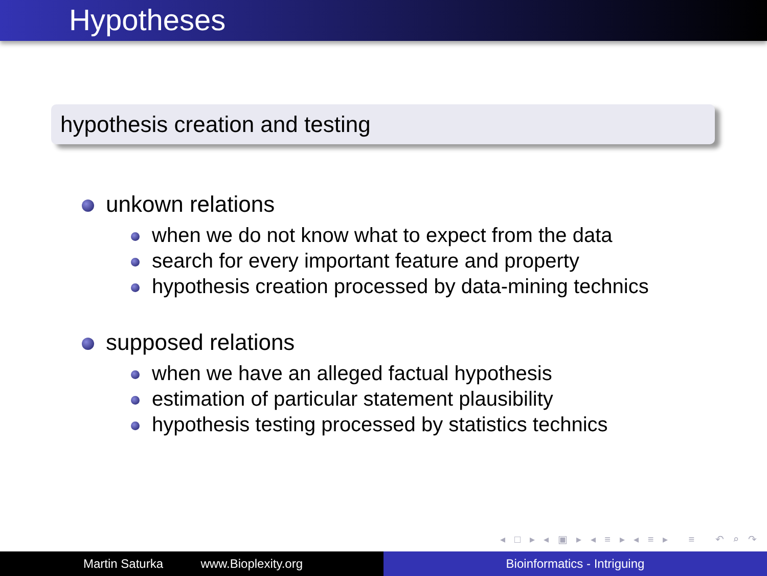Hypotheses
hypothesis creation and testing
unkown relations
when we do not know what to expect from the data
search for every important feature and property
hypothesis creation processed by data-mining technics
supposed relations
when we have an alleged factual hypothesis
estimation of particular statement plausibility
hypothesis testing processed by statistics technics
◂ □ ▸ ◂ ▣ ▸ ◂ ≡ ▸ ◂ ≡ ▸ ≡ ↶ ⌕ ↷
Martin Saturka www.Bioplexity.org Bioinformatics - Intriguing